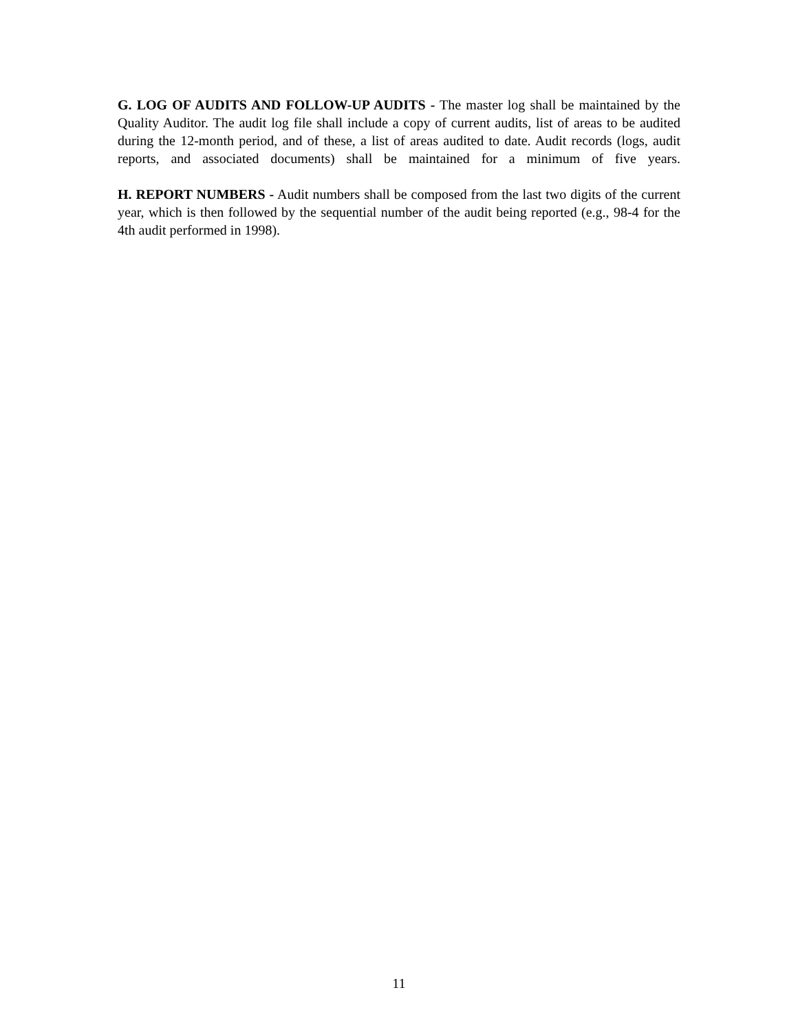G. LOG OF AUDITS AND FOLLOW-UP AUDITS - The master log shall be maintained by the Quality Auditor. The audit log file shall include a copy of current audits, list of areas to be audited during the 12-month period, and of these, a list of areas audited to date. Audit records (logs, audit reports, and associated documents) shall be maintained for a minimum of five years.
H. REPORT NUMBERS - Audit numbers shall be composed from the last two digits of the current year, which is then followed by the sequential number of the audit being reported (e.g., 98-4 for the 4th audit performed in 1998).
11